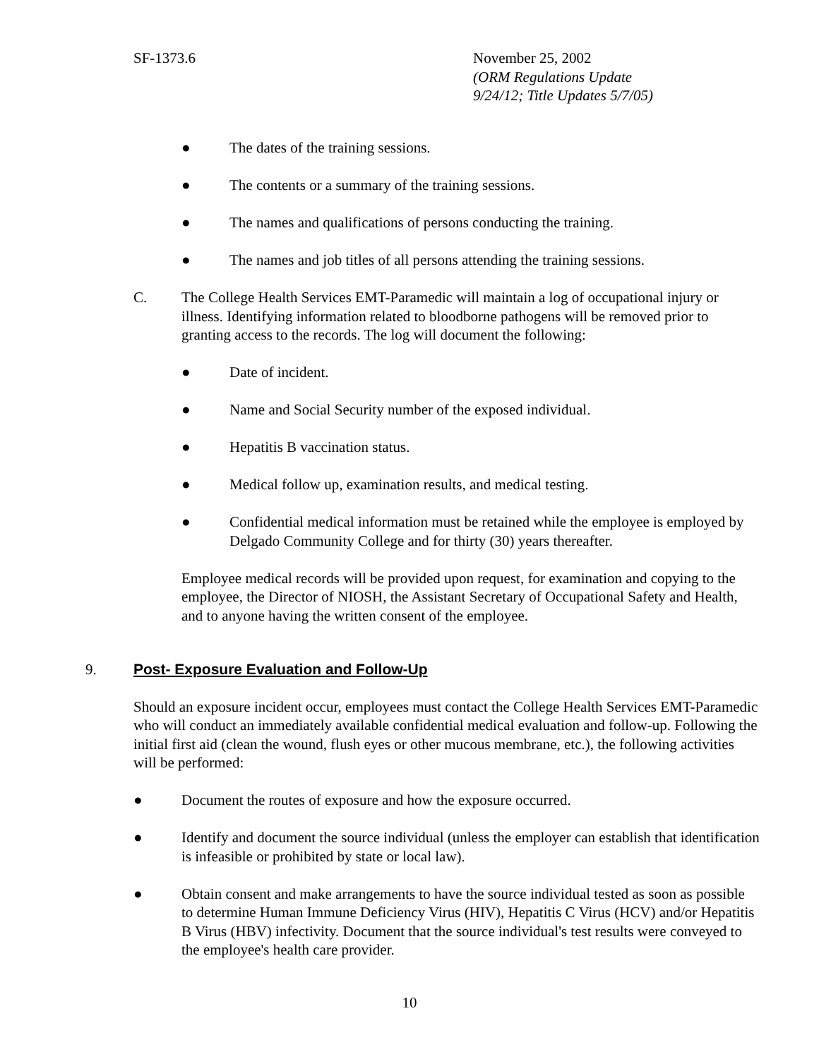SF-1373.6 November 25, 2002
(ORM Regulations Update
9/24/12; Title Updates 5/7/05)
● The dates of the training sessions.
● The contents or a summary of the training sessions.
● The names and qualifications of persons conducting the training.
● The names and job titles of all persons attending the training sessions.
C. The College Health Services EMT-Paramedic will maintain a log of occupational injury or illness. Identifying information related to bloodborne pathogens will be removed prior to granting access to the records. The log will document the following:
● Date of incident.
● Name and Social Security number of the exposed individual.
● Hepatitis B vaccination status.
● Medical follow up, examination results, and medical testing.
● Confidential medical information must be retained while the employee is employed by Delgado Community College and for thirty (30) years thereafter.
Employee medical records will be provided upon request, for examination and copying to the employee, the Director of NIOSH, the Assistant Secretary of Occupational Safety and Health, and to anyone having the written consent of the employee.
9. Post- Exposure Evaluation and Follow-Up
Should an exposure incident occur, employees must contact the College Health Services EMT-Paramedic who will conduct an immediately available confidential medical evaluation and follow-up. Following the initial first aid (clean the wound, flush eyes or other mucous membrane, etc.), the following activities will be performed:
● Document the routes of exposure and how the exposure occurred.
● Identify and document the source individual (unless the employer can establish that identification is infeasible or prohibited by state or local law).
● Obtain consent and make arrangements to have the source individual tested as soon as possible to determine Human Immune Deficiency Virus (HIV), Hepatitis C Virus (HCV) and/or Hepatitis B Virus (HBV) infectivity. Document that the source individual's test results were conveyed to the employee's health care provider.
10